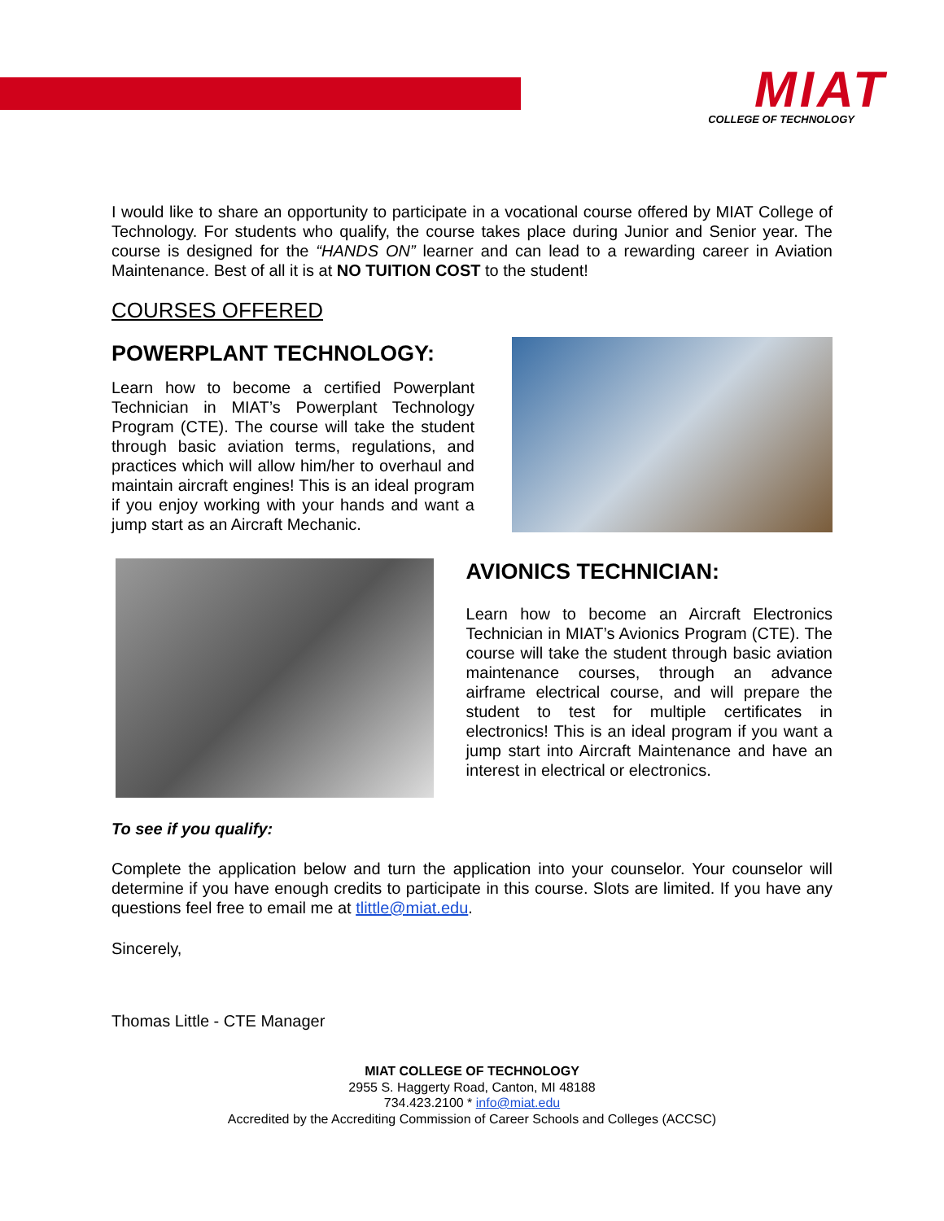MIAT
COLLEGE OF TECHNOLOGY
I would like to share an opportunity to participate in a vocational course offered by MIAT College of Technology. For students who qualify, the course takes place during Junior and Senior year. The course is designed for the “HANDS ON” learner and can lead to a rewarding career in Aviation Maintenance. Best of all it is at NO TUITION COST to the student!
COURSES OFFERED
POWERPLANT TECHNOLOGY:
Learn how to become a certified Powerplant Technician in MIAT’s Powerplant Technology Program (CTE). The course will take the student through basic aviation terms, regulations, and practices which will allow him/her to overhaul and maintain aircraft engines! This is an ideal program if you enjoy working with your hands and want a jump start as an Aircraft Mechanic.
AVIONICS TECHNICIAN:
Learn how to become an Aircraft Electronics Technician in MIAT’s Avionics Program (CTE). The course will take the student through basic aviation maintenance courses, through an advance airframe electrical course, and will prepare the student to test for multiple certificates in electronics! This is an ideal program if you want a jump start into Aircraft Maintenance and have an interest in electrical or electronics.
To see if you qualify:
Complete the application below and turn the application into your counselor. Your counselor will determine if you have enough credits to participate in this course. Slots are limited. If you have any questions feel free to email me at tlittle@miat.edu.
Sincerely,
Thomas Little - CTE Manager
MIAT COLLEGE OF TECHNOLOGY
2955 S. Haggerty Road, Canton, MI 48188
734.423.2100 * info@miat.edu
Accredited by the Accrediting Commission of Career Schools and Colleges (ACCSC)